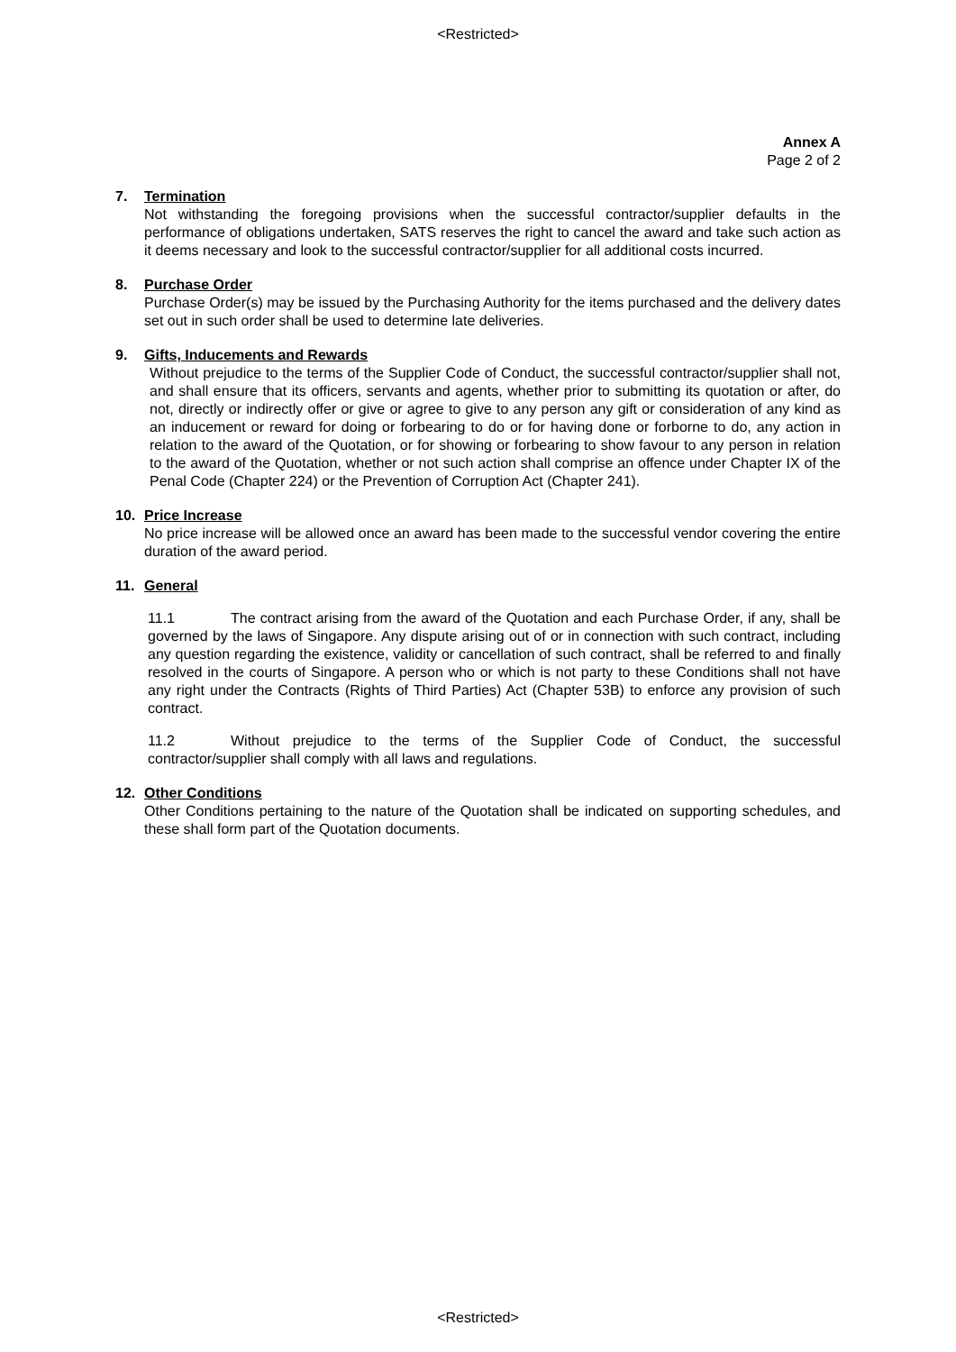<Restricted>
Annex A
Page 2 of 2
7. Termination
Not withstanding the foregoing provisions when the successful contractor/supplier defaults in the performance of obligations undertaken, SATS reserves the right to cancel the award and take such action as it deems necessary and look to the successful contractor/supplier for all additional costs incurred.
8. Purchase Order
Purchase Order(s) may be issued by the Purchasing Authority for the items purchased and the delivery dates set out in such order shall be used to determine late deliveries.
9. Gifts, Inducements and Rewards
Without prejudice to the terms of the Supplier Code of Conduct, the successful contractor/supplier shall not, and shall ensure that its officers, servants and agents, whether prior to submitting its quotation or after, do not, directly or indirectly offer or give or agree to give to any person any gift or consideration of any kind as an inducement or reward for doing or forbearing to do or for having done or forborne to do, any action in relation to the award of the Quotation, or for showing or forbearing to show favour to any person in relation to the award of the Quotation, whether or not such action shall comprise an offence under Chapter IX of the Penal Code (Chapter 224) or the Prevention of Corruption Act (Chapter 241).
10. Price Increase
No price increase will be allowed once an award has been made to the successful vendor covering the entire duration of the award period.
11. General
11.1 The contract arising from the award of the Quotation and each Purchase Order, if any, shall be governed by the laws of Singapore. Any dispute arising out of or in connection with such contract, including any question regarding the existence, validity or cancellation of such contract, shall be referred to and finally resolved in the courts of Singapore. A person who or which is not party to these Conditions shall not have any right under the Contracts (Rights of Third Parties) Act (Chapter 53B) to enforce any provision of such contract.
11.2 Without prejudice to the terms of the Supplier Code of Conduct, the successful contractor/supplier shall comply with all laws and regulations.
12. Other Conditions
Other Conditions pertaining to the nature of the Quotation shall be indicated on supporting schedules, and these shall form part of the Quotation documents.
<Restricted>